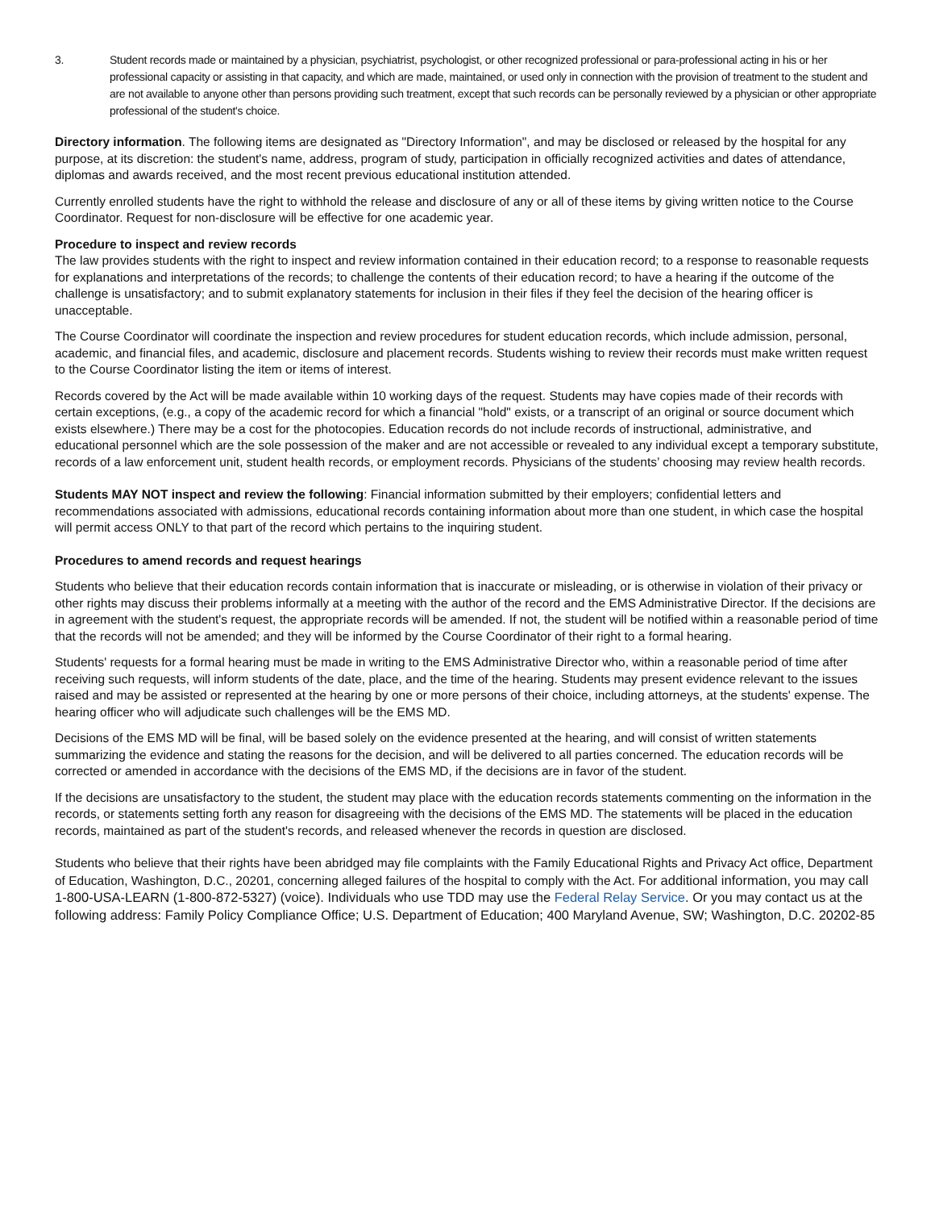3. Student records made or maintained by a physician, psychiatrist, psychologist, or other recognized professional or para-professional acting in his or her professional capacity or assisting in that capacity, and which are made, maintained, or used only in connection with the provision of treatment to the student and are not available to anyone other than persons providing such treatment, except that such records can be personally reviewed by a physician or other appropriate professional of the student's choice.
Directory information. The following items are designated as "Directory Information", and may be disclosed or released by the hospital for any purpose, at its discretion: the student's name, address, program of study, participation in officially recognized activities and dates of attendance, diplomas and awards received, and the most recent previous educational institution attended.
Currently enrolled students have the right to withhold the release and disclosure of any or all of these items by giving written notice to the Course Coordinator. Request for non-disclosure will be effective for one academic year.
Procedure to inspect and review records
The law provides students with the right to inspect and review information contained in their education record; to a response to reasonable requests for explanations and interpretations of the records; to challenge the contents of their education record; to have a hearing if the outcome of the challenge is unsatisfactory; and to submit explanatory statements for inclusion in their files if they feel the decision of the hearing officer is unacceptable.
The Course Coordinator will coordinate the inspection and review procedures for student education records, which include admission, personal, academic, and financial files, and academic, disclosure and placement records. Students wishing to review their records must make written request to the Course Coordinator listing the item or items of interest.
Records covered by the Act will be made available within 10 working days of the request. Students may have copies made of their records with certain exceptions, (e.g., a copy of the academic record for which a financial "hold" exists, or a transcript of an original or source document which exists elsewhere.) There may be a cost for the photocopies. Education records do not include records of instructional, administrative, and educational personnel which are the sole possession of the maker and are not accessible or revealed to any individual except a temporary substitute, records of a law enforcement unit, student health records, or employment records. Physicians of the students’ choosing may review health records.
Students MAY NOT inspect and review the following: Financial information submitted by their employers; confidential letters and recommendations associated with admissions, educational records containing information about more than one student, in which case the hospital will permit access ONLY to that part of the record which pertains to the inquiring student.
Procedures to amend records and request hearings
Students who believe that their education records contain information that is inaccurate or misleading, or is otherwise in violation of their privacy or other rights may discuss their problems informally at a meeting with the author of the record and the EMS Administrative Director. If the decisions are in agreement with the student's request, the appropriate records will be amended. If not, the student will be notified within a reasonable period of time that the records will not be amended; and they will be informed by the Course Coordinator of their right to a formal hearing.
Students' requests for a formal hearing must be made in writing to the EMS Administrative Director who, within a reasonable period of time after receiving such requests, will inform students of the date, place, and the time of the hearing. Students may present evidence relevant to the issues raised and may be assisted or represented at the hearing by one or more persons of their choice, including attorneys, at the students' expense. The hearing officer who will adjudicate such challenges will be the EMS MD.
Decisions of the EMS MD will be final, will be based solely on the evidence presented at the hearing, and will consist of written statements summarizing the evidence and stating the reasons for the decision, and will be delivered to all parties concerned. The education records will be corrected or amended in accordance with the decisions of the EMS MD, if the decisions are in favor of the student.
If the decisions are unsatisfactory to the student, the student may place with the education records statements commenting on the information in the records, or statements setting forth any reason for disagreeing with the decisions of the EMS MD. The statements will be placed in the education records, maintained as part of the student's records, and released whenever the records in question are disclosed.
Students who believe that their rights have been abridged may file complaints with the Family Educational Rights and Privacy Act office, Department of Education, Washington, D.C., 20201, concerning alleged failures of the hospital to comply with the Act. For additional information, you may call 1-800-USA-LEARN (1-800-872-5327) (voice). Individuals who use TDD may use the Federal Relay Service. Or you may contact us at the following address: Family Policy Compliance Office; U.S. Department of Education; 400 Maryland Avenue, SW; Washington, D.C. 20202-85